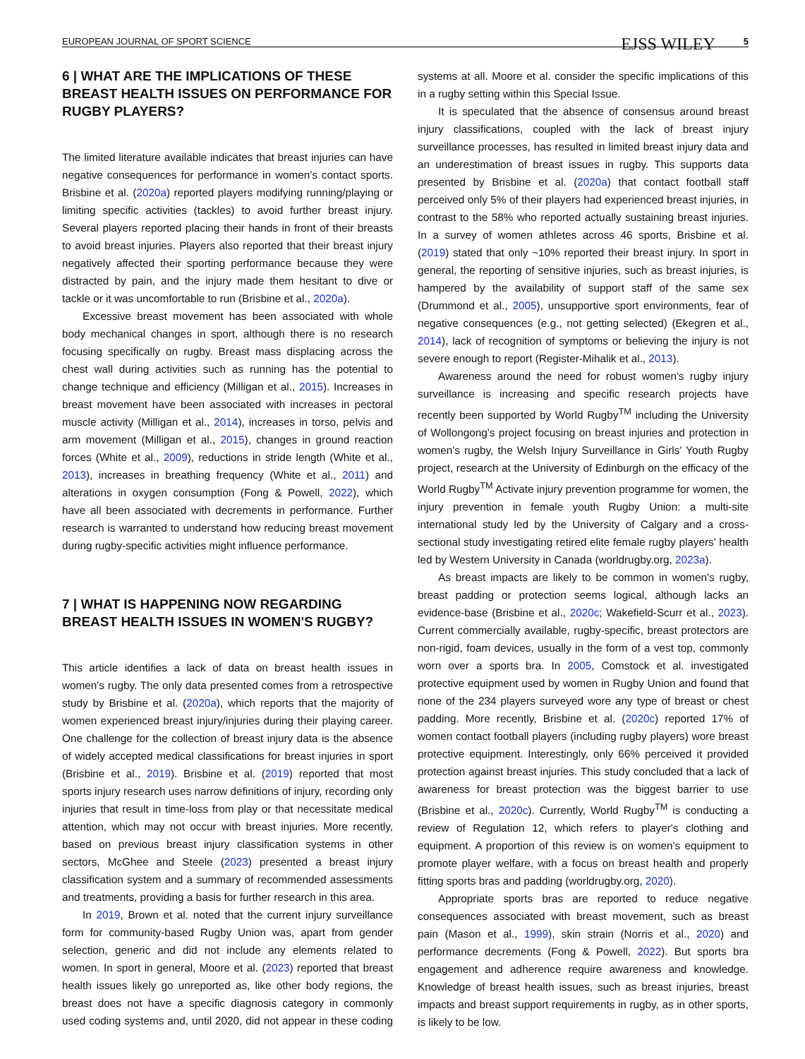EUROPEAN JOURNAL OF SPORT SCIENCE EJSS WILEY 5
6 | WHAT ARE THE IMPLICATIONS OF THESE BREAST HEALTH ISSUES ON PERFORMANCE FOR RUGBY PLAYERS?
The limited literature available indicates that breast injuries can have negative consequences for performance in women's contact sports. Brisbine et al. (2020a) reported players modifying running/playing or limiting specific activities (tackles) to avoid further breast injury. Several players reported placing their hands in front of their breasts to avoid breast injuries. Players also reported that their breast injury negatively affected their sporting performance because they were distracted by pain, and the injury made them hesitant to dive or tackle or it was uncomfortable to run (Brisbine et al., 2020a).
Excessive breast movement has been associated with whole body mechanical changes in sport, although there is no research focusing specifically on rugby. Breast mass displacing across the chest wall during activities such as running has the potential to change technique and efficiency (Milligan et al., 2015). Increases in breast movement have been associated with increases in pectoral muscle activity (Milligan et al., 2014), increases in torso, pelvis and arm movement (Milligan et al., 2015), changes in ground reaction forces (White et al., 2009), reductions in stride length (White et al., 2013), increases in breathing frequency (White et al., 2011) and alterations in oxygen consumption (Fong & Powell, 2022), which have all been associated with decrements in performance. Further research is warranted to understand how reducing breast movement during rugby-specific activities might influence performance.
7 | WHAT IS HAPPENING NOW REGARDING BREAST HEALTH ISSUES IN WOMEN'S RUGBY?
This article identifies a lack of data on breast health issues in women's rugby. The only data presented comes from a retrospective study by Brisbine et al. (2020a), which reports that the majority of women experienced breast injury/injuries during their playing career. One challenge for the collection of breast injury data is the absence of widely accepted medical classifications for breast injuries in sport (Brisbine et al., 2019). Brisbine et al. (2019) reported that most sports injury research uses narrow definitions of injury, recording only injuries that result in time-loss from play or that necessitate medical attention, which may not occur with breast injuries. More recently, based on previous breast injury classification systems in other sectors, McGhee and Steele (2023) presented a breast injury classification system and a summary of recommended assessments and treatments, providing a basis for further research in this area.
In 2019, Brown et al. noted that the current injury surveillance form for community-based Rugby Union was, apart from gender selection, generic and did not include any elements related to women. In sport in general, Moore et al. (2023) reported that breast health issues likely go unreported as, like other body regions, the breast does not have a specific diagnosis category in commonly used coding systems and, until 2020, did not appear in these coding systems at all. Moore et al. consider the specific implications of this in a rugby setting within this Special Issue.
It is speculated that the absence of consensus around breast injury classifications, coupled with the lack of breast injury surveillance processes, has resulted in limited breast injury data and an underestimation of breast issues in rugby. This supports data presented by Brisbine et al. (2020a) that contact football staff perceived only 5% of their players had experienced breast injuries, in contrast to the 58% who reported actually sustaining breast injuries. In a survey of women athletes across 46 sports, Brisbine et al. (2019) stated that only ~10% reported their breast injury. In sport in general, the reporting of sensitive injuries, such as breast injuries, is hampered by the availability of support staff of the same sex (Drummond et al., 2005), unsupportive sport environments, fear of negative consequences (e.g., not getting selected) (Ekegren et al., 2014), lack of recognition of symptoms or believing the injury is not severe enough to report (Register-Mihalik et al., 2013).
Awareness around the need for robust women's rugby injury surveillance is increasing and specific research projects have recently been supported by World Rugby<sup>TM</sup> including the University of Wollongong's project focusing on breast injuries and protection in women's rugby, the Welsh Injury Surveillance in Girls' Youth Rugby project, research at the University of Edinburgh on the efficacy of the World Rugby<sup>TM</sup> Activate injury prevention programme for women, the injury prevention in female youth Rugby Union: a multi-site international study led by the University of Calgary and a cross-sectional study investigating retired elite female rugby players' health led by Western University in Canada (worldrugby.org, 2023a).
As breast impacts are likely to be common in women's rugby, breast padding or protection seems logical, although lacks an evidence-base (Brisbine et al., 2020c; Wakefield-Scurr et al., 2023). Current commercially available, rugby-specific, breast protectors are non-rigid, foam devices, usually in the form of a vest top, commonly worn over a sports bra. In 2005, Comstock et al. investigated protective equipment used by women in Rugby Union and found that none of the 234 players surveyed wore any type of breast or chest padding. More recently, Brisbine et al. (2020c) reported 17% of women contact football players (including rugby players) wore breast protective equipment. Interestingly, only 66% perceived it provided protection against breast injuries. This study concluded that a lack of awareness for breast protection was the biggest barrier to use (Brisbine et al., 2020c). Currently, World Rugby<sup>TM</sup> is conducting a review of Regulation 12, which refers to player's clothing and equipment. A proportion of this review is on women's equipment to promote player welfare, with a focus on breast health and properly fitting sports bras and padding (worldrugby.org, 2020).
Appropriate sports bras are reported to reduce negative consequences associated with breast movement, such as breast pain (Mason et al., 1999), skin strain (Norris et al., 2020) and performance decrements (Fong & Powell, 2022). But sports bra engagement and adherence require awareness and knowledge. Knowledge of breast health issues, such as breast injuries, breast impacts and breast support requirements in rugby, as in other sports, is likely to be low.